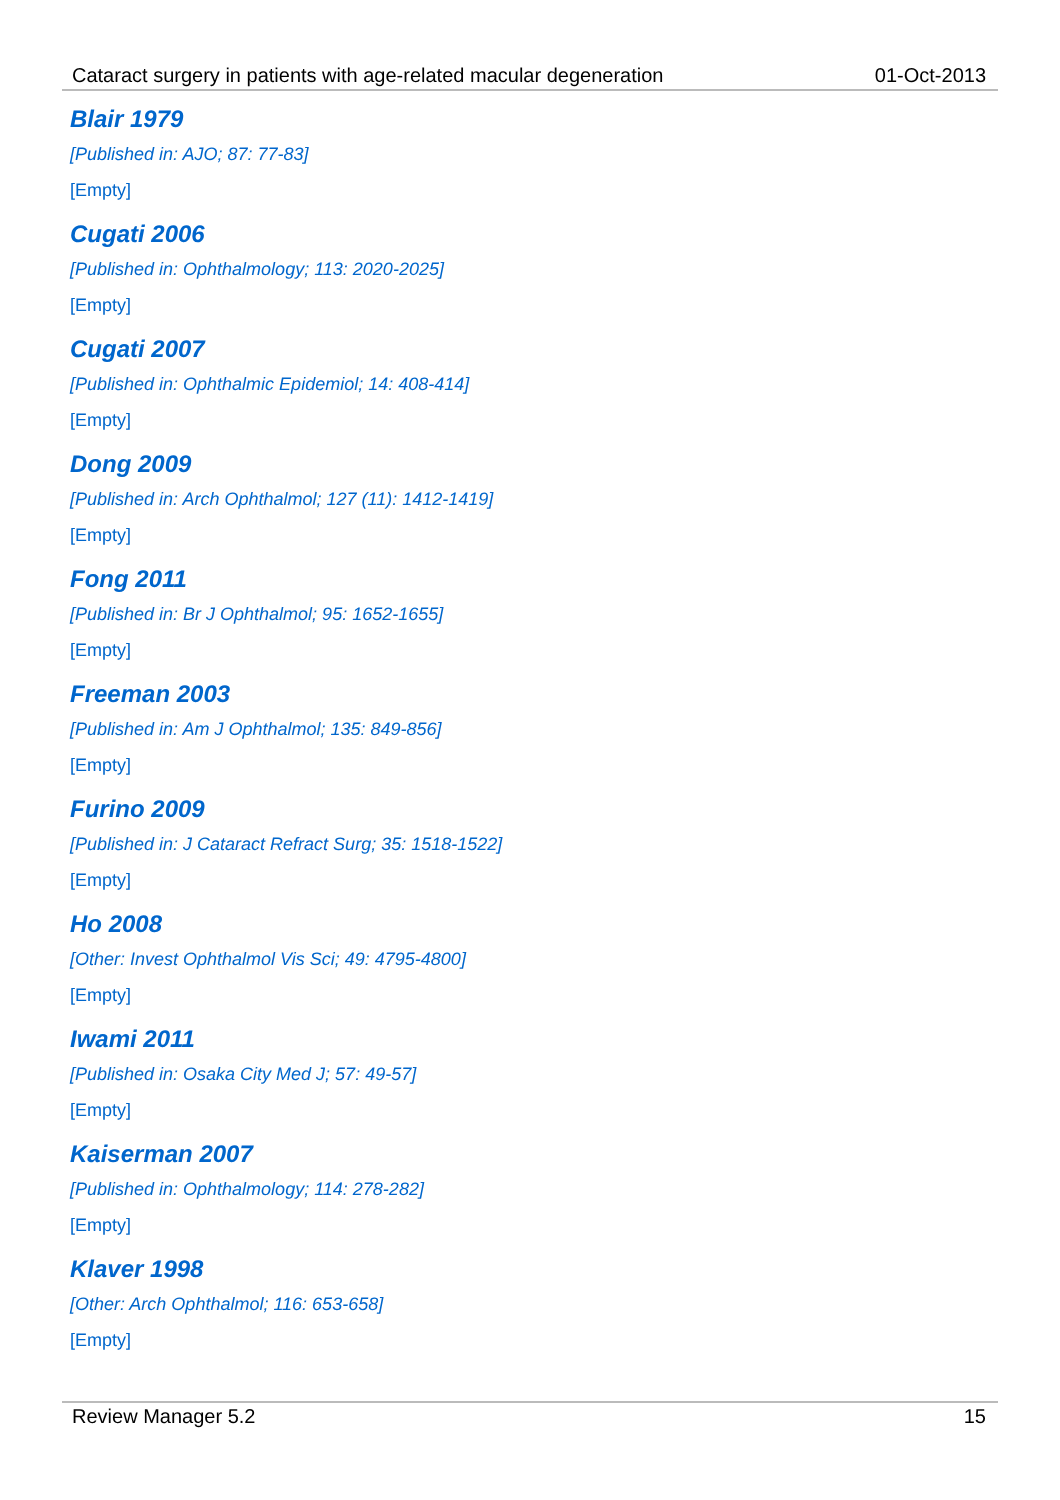Cataract surgery in patients with age-related macular degeneration 01-Oct-2013
Blair 1979
[Published in: AJO; 87: 77-83]
[Empty]
Cugati 2006
[Published in: Ophthalmology; 113: 2020-2025]
[Empty]
Cugati 2007
[Published in: Ophthalmic Epidemiol; 14: 408-414]
[Empty]
Dong 2009
[Published in: Arch Ophthalmol; 127 (11): 1412-1419]
[Empty]
Fong 2011
[Published in: Br J Ophthalmol; 95: 1652-1655]
[Empty]
Freeman 2003
[Published in: Am J Ophthalmol; 135: 849-856]
[Empty]
Furino 2009
[Published in: J Cataract Refract Surg; 35: 1518-1522]
[Empty]
Ho 2008
[Other: Invest Ophthalmol Vis Sci; 49: 4795-4800]
[Empty]
Iwami 2011
[Published in: Osaka City Med J; 57: 49-57]
[Empty]
Kaiserman 2007
[Published in: Ophthalmology; 114: 278-282]
[Empty]
Klaver 1998
[Other: Arch Ophthalmol; 116: 653-658]
[Empty]
Review Manager 5.2 15